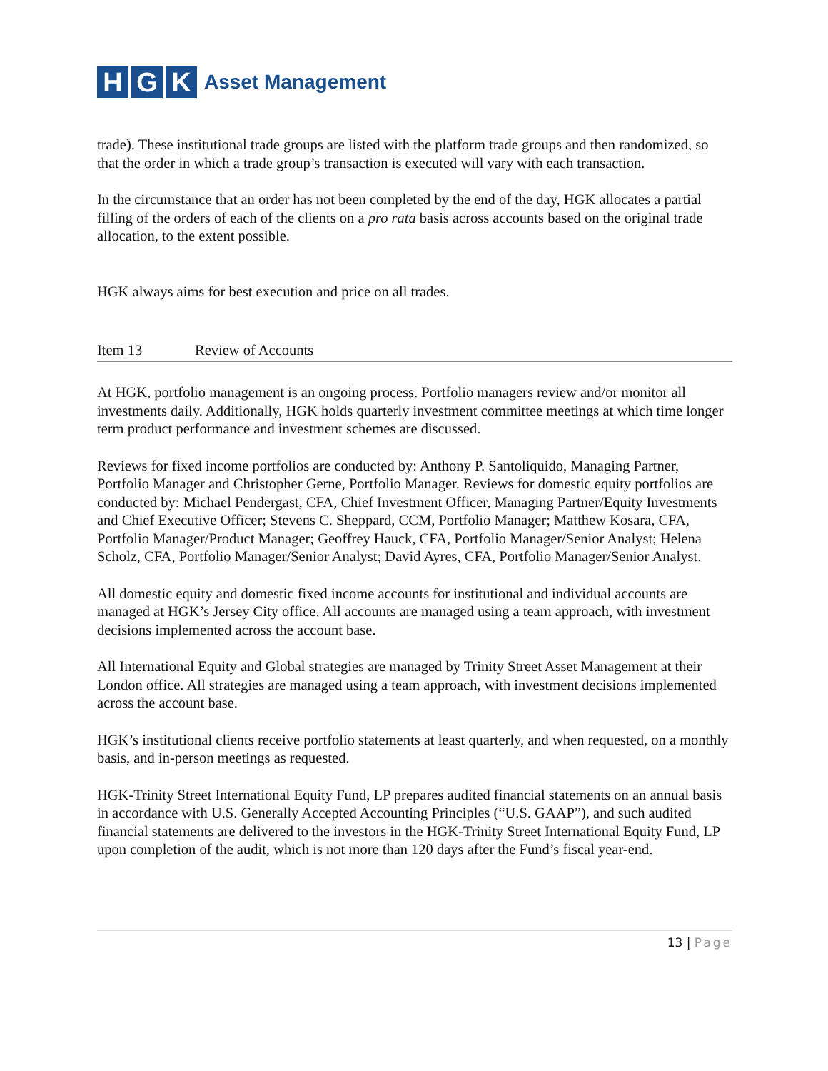H G K
Asset Management
trade). These institutional trade groups are listed with the platform trade groups and then randomized, so that the order in which a trade group’s transaction is executed will vary with each transaction.
In the circumstance that an order has not been completed by the end of the day, HGK allocates a partial filling of the orders of each of the clients on a pro rata basis across accounts based on the original trade allocation, to the extent possible.
HGK always aims for best execution and price on all trades.
Item 13 Review of Accounts
At HGK, portfolio management is an ongoing process. Portfolio managers review and/or monitor all investments daily. Additionally, HGK holds quarterly investment committee meetings at which time longer term product performance and investment schemes are discussed.
Reviews for fixed income portfolios are conducted by: Anthony P. Santoliquido, Managing Partner, Portfolio Manager and Christopher Gerne, Portfolio Manager. Reviews for domestic equity portfolios are conducted by: Michael Pendergast, CFA, Chief Investment Officer, Managing Partner/Equity Investments and Chief Executive Officer; Stevens C. Sheppard, CCM, Portfolio Manager; Matthew Kosara, CFA, Portfolio Manager/Product Manager; Geoffrey Hauck, CFA, Portfolio Manager/Senior Analyst; Helena Scholz, CFA, Portfolio Manager/Senior Analyst; David Ayres, CFA, Portfolio Manager/Senior Analyst.
All domestic equity and domestic fixed income accounts for institutional and individual accounts are managed at HGK’s Jersey City office. All accounts are managed using a team approach, with investment decisions implemented across the account base.
All International Equity and Global strategies are managed by Trinity Street Asset Management at their London office. All strategies are managed using a team approach, with investment decisions implemented across the account base.
HGK’s institutional clients receive portfolio statements at least quarterly, and when requested, on a monthly basis, and in-person meetings as requested.
HGK-Trinity Street International Equity Fund, LP prepares audited financial statements on an annual basis in accordance with U.S. Generally Accepted Accounting Principles (“U.S. GAAP”), and such audited financial statements are delivered to the investors in the HGK-Trinity Street International Equity Fund, LP upon completion of the audit, which is not more than 120 days after the Fund’s fiscal year-end.
13 | Page